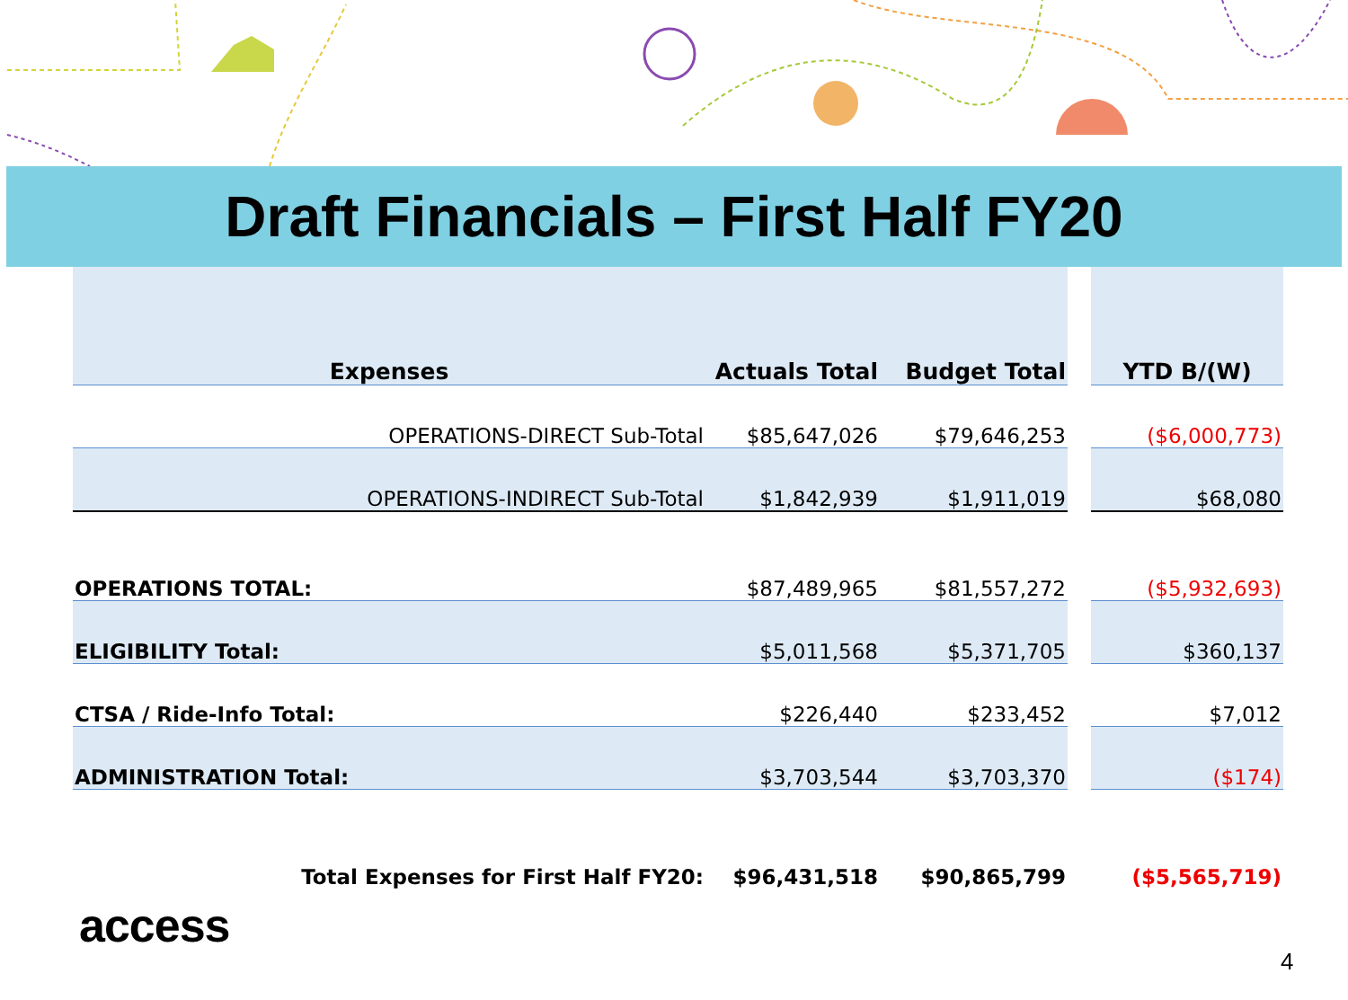Draft Financials – First Half FY20
| Expenses | Actuals Total | Budget Total | | YTD B/(W) |
| --- | --- | --- | --- | --- |
| OPERATIONS-DIRECT Sub-Total | $85,647,026 | $79,646,253 | | ($6,000,773) |
| OPERATIONS-INDIRECT Sub-Total | $1,842,939 | $1,911,019 | | $68,080 |
| OPERATIONS TOTAL: | $87,489,965 | $81,557,272 | | ($5,932,693) |
| ELIGIBILITY Total: | $5,011,568 | $5,371,705 | | $360,137 |
| CTSA / Ride-Info Total: | $226,440 | $233,452 | | $7,012 |
| ADMINISTRATION Total: | $3,703,544 | $3,703,370 | | ($174) |
| Total Expenses for First Half FY20: | $96,431,518 | $90,865,799 | | ($5,565,719) |
access
4